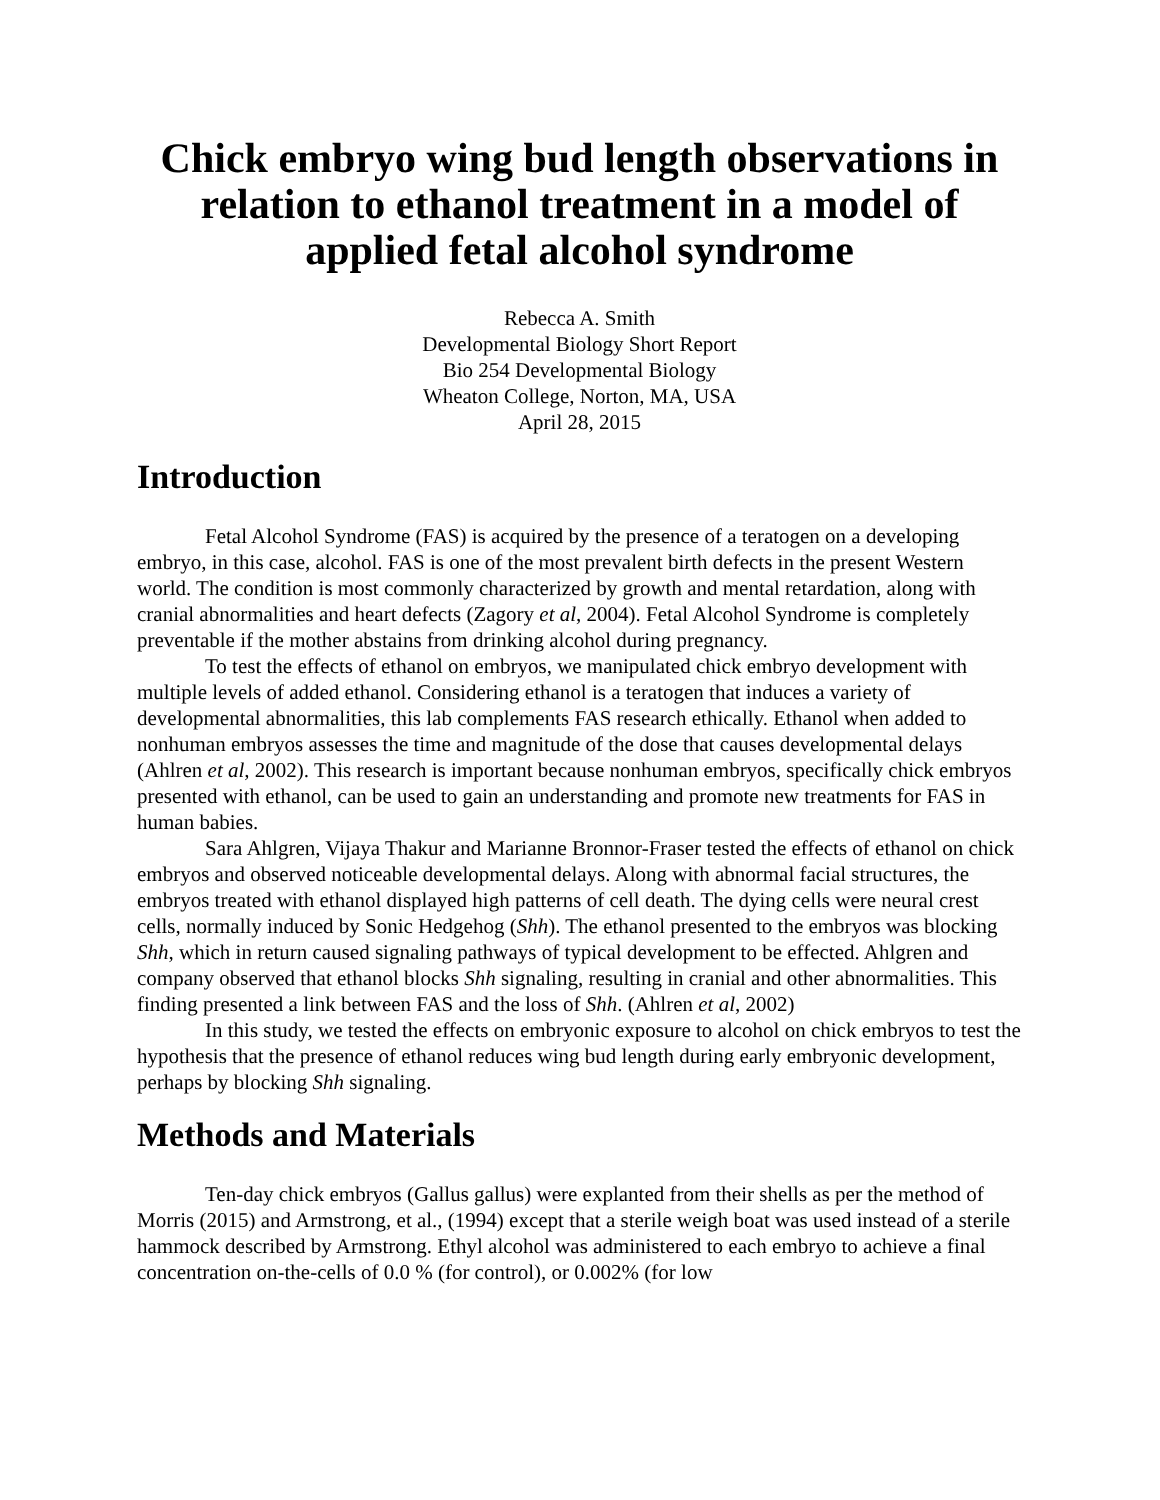Chick embryo wing bud length observations in relation to ethanol treatment in a model of applied fetal alcohol syndrome
Rebecca A. Smith
Developmental Biology Short Report
Bio 254 Developmental Biology
Wheaton College, Norton, MA, USA
April 28, 2015
Introduction
Fetal Alcohol Syndrome (FAS) is acquired by the presence of a teratogen on a developing embryo, in this case, alcohol. FAS is one of the most prevalent birth defects in the present Western world. The condition is most commonly characterized by growth and mental retardation, along with cranial abnormalities and heart defects (Zagory et al, 2004). Fetal Alcohol Syndrome is completely preventable if the mother abstains from drinking alcohol during pregnancy.
To test the effects of ethanol on embryos, we manipulated chick embryo development with multiple levels of added ethanol. Considering ethanol is a teratogen that induces a variety of developmental abnormalities, this lab complements FAS research ethically. Ethanol when added to nonhuman embryos assesses the time and magnitude of the dose that causes developmental delays (Ahlren et al, 2002). This research is important because nonhuman embryos, specifically chick embryos presented with ethanol, can be used to gain an understanding and promote new treatments for FAS in human babies.
Sara Ahlgren, Vijaya Thakur and Marianne Bronnor-Fraser tested the effects of ethanol on chick embryos and observed noticeable developmental delays. Along with abnormal facial structures, the embryos treated with ethanol displayed high patterns of cell death. The dying cells were neural crest cells, normally induced by Sonic Hedgehog (Shh). The ethanol presented to the embryos was blocking Shh, which in return caused signaling pathways of typical development to be effected. Ahlgren and company observed that ethanol blocks Shh signaling, resulting in cranial and other abnormalities. This finding presented a link between FAS and the loss of Shh. (Ahlren et al, 2002)
In this study, we tested the effects on embryonic exposure to alcohol on chick embryos to test the hypothesis that the presence of ethanol reduces wing bud length during early embryonic development, perhaps by blocking Shh signaling.
Methods and Materials
Ten-day chick embryos (Gallus gallus) were explanted from their shells as per the method of Morris (2015) and Armstrong, et al., (1994) except that a sterile weigh boat was used instead of a sterile hammock described by Armstrong. Ethyl alcohol was administered to each embryo to achieve a final concentration on-the-cells of 0.0 % (for control), or 0.002% (for low